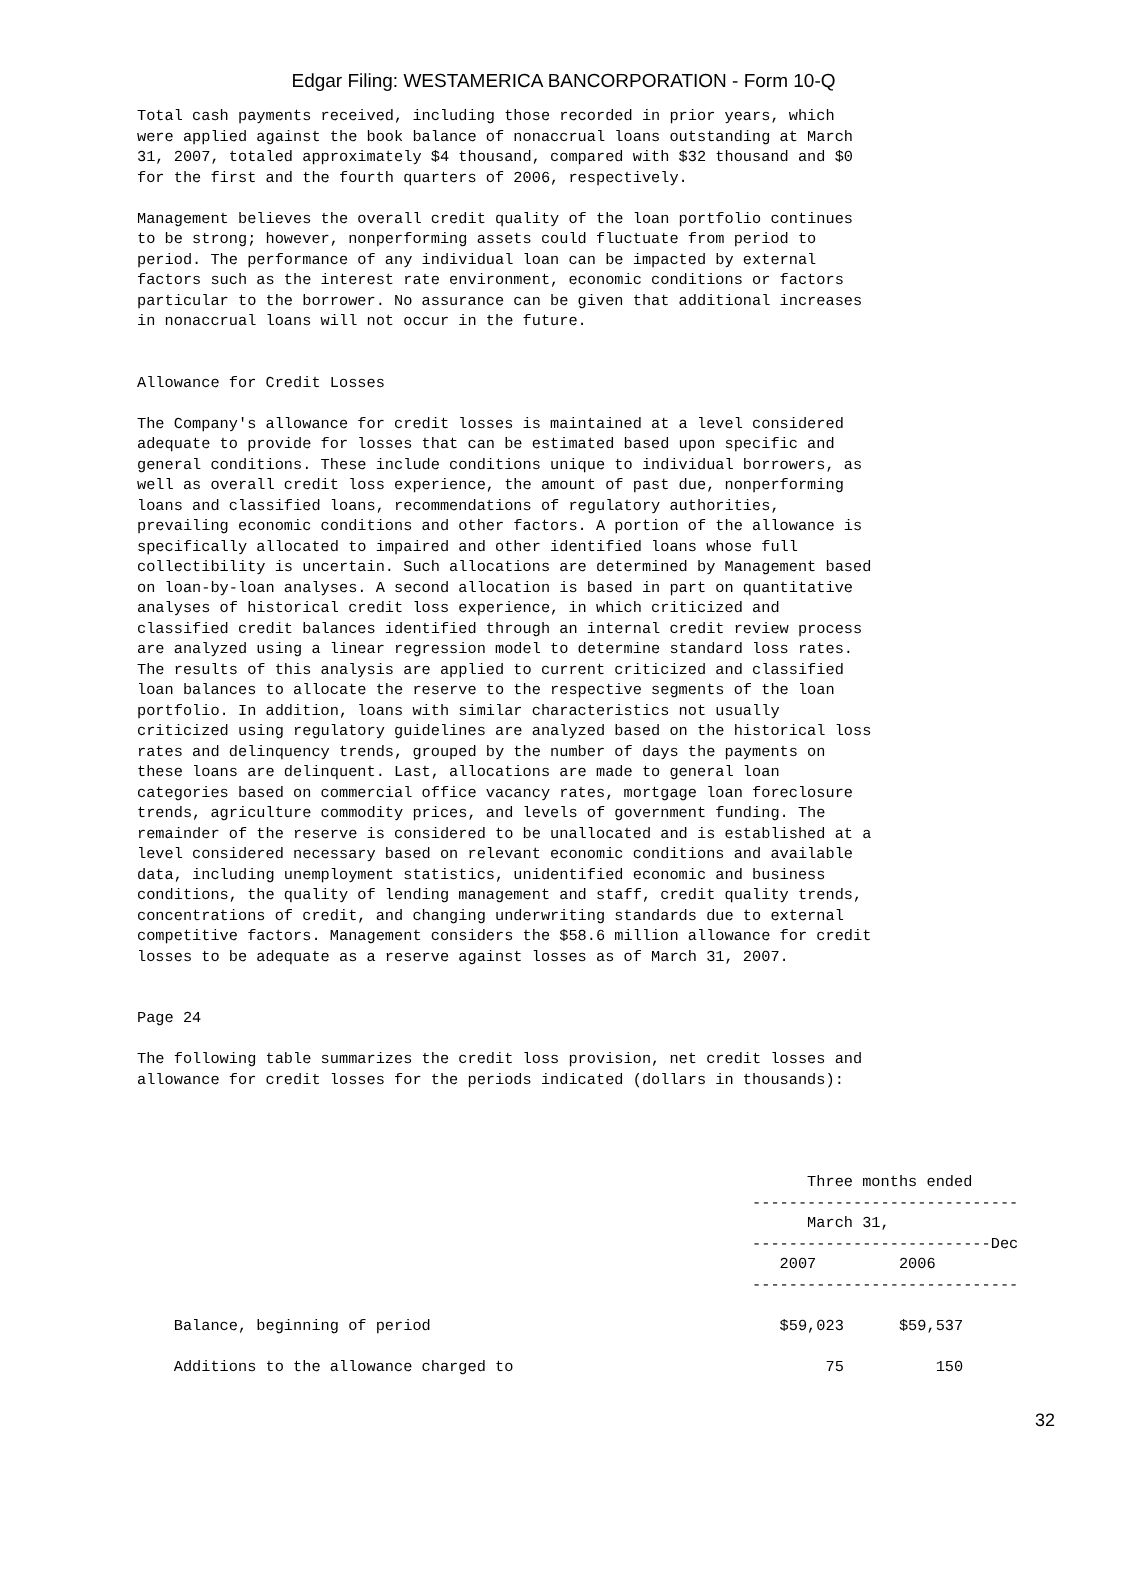Edgar Filing: WESTAMERICA BANCORPORATION - Form 10-Q
Total cash payments received, including those recorded in prior years, which
were applied against the book balance of nonaccrual loans outstanding at March
31, 2007, totaled approximately $4 thousand, compared with $32 thousand and $0
for the first and the fourth quarters of 2006, respectively.

Management believes the overall credit quality of the loan portfolio continues
to be strong; however, nonperforming assets could fluctuate from period to
period. The performance of any individual loan can be impacted by external
factors such as the interest rate environment, economic conditions or factors
particular to the borrower. No assurance can be given that additional increases
in nonaccrual loans will not occur in the future.


Allowance for Credit Losses

The Company's allowance for credit losses is maintained at a level considered
adequate to provide for losses that can be estimated based upon specific and
general conditions. These include conditions unique to individual borrowers, as
well as overall credit loss experience, the amount of past due, nonperforming
loans and classified loans, recommendations of regulatory authorities,
prevailing economic conditions and other factors. A portion of the allowance is
specifically allocated to impaired and other identified loans whose full
collectibility is uncertain. Such allocations are determined by Management based
on loan-by-loan analyses. A second allocation is based in part on quantitative
analyses of historical credit loss experience, in which criticized and
classified credit balances identified through an internal credit review process
are analyzed using a linear regression model to determine standard loss rates.
The results of this analysis are applied to current criticized and classified
loan balances to allocate the reserve to the respective segments of the loan
portfolio. In addition, loans with similar characteristics not usually
criticized using regulatory guidelines are analyzed based on the historical loss
rates and delinquency trends, grouped by the number of days the payments on
these loans are delinquent. Last, allocations are made to general loan
categories based on commercial office vacancy rates, mortgage loan foreclosure
trends, agriculture commodity prices, and levels of government funding. The
remainder of the reserve is considered to be unallocated and is established at a
level considered necessary based on relevant economic conditions and available
data, including unemployment statistics, unidentified economic and business
conditions, the quality of lending management and staff, credit quality trends,
concentrations of credit, and changing underwriting standards due to external
competitive factors. Management considers the $58.6 million allowance for credit
losses to be adequate as a reserve against losses as of March 31, 2007.


Page 24

The following table summarizes the credit loss provision, net credit losses and
allowance for credit losses for the periods indicated (dollars in thousands):




                                                                         Three months ended
                                                                   -----------------------------
                                                                         March 31,
                                                                   --------------------------Dec
                                                                      2007         2006
                                                                   -----------------------------

    Balance, beginning of period                                      $59,023      $59,537

    Additions to the allowance charged to                                  75          150
32